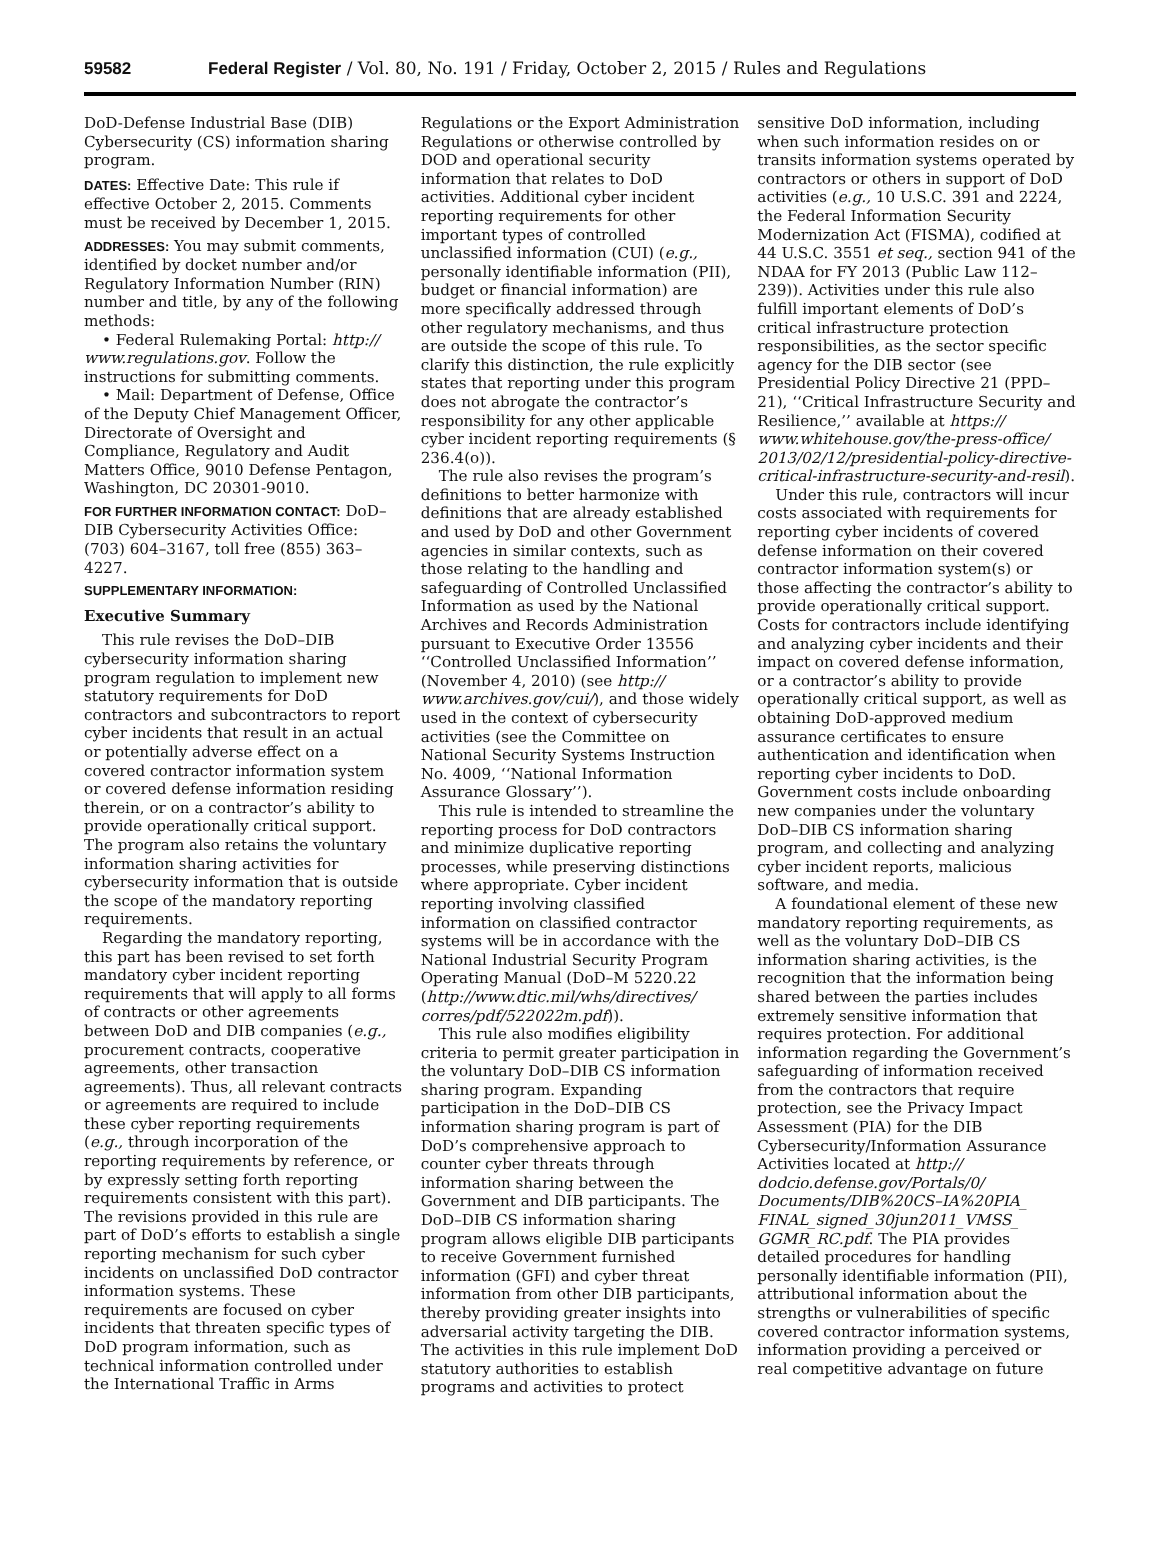59582 Federal Register / Vol. 80, No. 191 / Friday, October 2, 2015 / Rules and Regulations
DoD-Defense Industrial Base (DIB) Cybersecurity (CS) information sharing program.
DATES: Effective Date: This rule if effective October 2, 2015. Comments must be received by December 1, 2015.
ADDRESSES: You may submit comments, identified by docket number and/or Regulatory Information Number (RIN) number and title, by any of the following methods:
• Federal Rulemaking Portal: http:// www.regulations.gov. Follow the instructions for submitting comments.
• Mail: Department of Defense, Office of the Deputy Chief Management Officer, Directorate of Oversight and Compliance, Regulatory and Audit Matters Office, 9010 Defense Pentagon, Washington, DC 20301-9010.
FOR FURTHER INFORMATION CONTACT: DoD–DIB Cybersecurity Activities Office: (703) 604–3167, toll free (855) 363–4227.
SUPPLEMENTARY INFORMATION:
Executive Summary
This rule revises the DoD–DIB cybersecurity information sharing program regulation to implement new statutory requirements for DoD contractors and subcontractors to report cyber incidents that result in an actual or potentially adverse effect on a covered contractor information system or covered defense information residing therein, or on a contractor’s ability to provide operationally critical support. The program also retains the voluntary information sharing activities for cybersecurity information that is outside the scope of the mandatory reporting requirements.
Regarding the mandatory reporting, this part has been revised to set forth mandatory cyber incident reporting requirements that will apply to all forms of contracts or other agreements between DoD and DIB companies (e.g., procurement contracts, cooperative agreements, other transaction agreements). Thus, all relevant contracts or agreements are required to include these cyber reporting requirements (e.g., through incorporation of the reporting requirements by reference, or by expressly setting forth reporting requirements consistent with this part). The revisions provided in this rule are part of DoD’s efforts to establish a single reporting mechanism for such cyber incidents on unclassified DoD contractor information systems. These requirements are focused on cyber incidents that threaten specific types of DoD program information, such as technical information controlled under the International Traffic in Arms
Regulations or the Export Administration Regulations or otherwise controlled by DOD and operational security information that relates to DoD activities. Additional cyber incident reporting requirements for other important types of controlled unclassified information (CUI) (e.g., personally identifiable information (PII), budget or financial information) are more specifically addressed through other regulatory mechanisms, and thus are outside the scope of this rule. To clarify this distinction, the rule explicitly states that reporting under this program does not abrogate the contractor’s responsibility for any other applicable cyber incident reporting requirements (§ 236.4(o)).
The rule also revises the program’s definitions to better harmonize with definitions that are already established and used by DoD and other Government agencies in similar contexts, such as those relating to the handling and safeguarding of Controlled Unclassified Information as used by the National Archives and Records Administration pursuant to Executive Order 13556 ‘‘Controlled Unclassified Information’’ (November 4, 2010) (see http:// www.archives.gov/cui/), and those widely used in the context of cybersecurity activities (see the Committee on National Security Systems Instruction No. 4009, ‘‘National Information Assurance Glossary’’).
This rule is intended to streamline the reporting process for DoD contractors and minimize duplicative reporting processes, while preserving distinctions where appropriate. Cyber incident reporting involving classified information on classified contractor systems will be in accordance with the National Industrial Security Program Operating Manual (DoD–M 5220.22 (http://www.dtic.mil/whs/directives/ corres/pdf/522022m.pdf)).
This rule also modifies eligibility criteria to permit greater participation in the voluntary DoD–DIB CS information sharing program. Expanding participation in the DoD–DIB CS information sharing program is part of DoD’s comprehensive approach to counter cyber threats through information sharing between the Government and DIB participants. The DoD–DIB CS information sharing program allows eligible DIB participants to receive Government furnished information (GFI) and cyber threat information from other DIB participants, thereby providing greater insights into adversarial activity targeting the DIB. The activities in this rule implement DoD statutory authorities to establish programs and activities to protect
sensitive DoD information, including when such information resides on or transits information systems operated by contractors or others in support of DoD activities (e.g., 10 U.S.C. 391 and 2224, the Federal Information Security Modernization Act (FISMA), codified at 44 U.S.C. 3551 et seq., section 941 of the NDAA for FY 2013 (Public Law 112– 239)). Activities under this rule also fulfill important elements of DoD’s critical infrastructure protection responsibilities, as the sector specific agency for the DIB sector (see Presidential Policy Directive 21 (PPD– 21), ‘‘Critical Infrastructure Security and Resilience,’’ available at https:// www.whitehouse.gov/the-press-office/ 2013/02/12/presidential-policy-directive-critical-infrastructure-security-and-resil).
Under this rule, contractors will incur costs associated with requirements for reporting cyber incidents of covered defense information on their covered contractor information system(s) or those affecting the contractor’s ability to provide operationally critical support. Costs for contractors include identifying and analyzing cyber incidents and their impact on covered defense information, or a contractor’s ability to provide operationally critical support, as well as obtaining DoD-approved medium assurance certificates to ensure authentication and identification when reporting cyber incidents to DoD. Government costs include onboarding new companies under the voluntary DoD–DIB CS information sharing program, and collecting and analyzing cyber incident reports, malicious software, and media.
A foundational element of these new mandatory reporting requirements, as well as the voluntary DoD–DIB CS information sharing activities, is the recognition that the information being shared between the parties includes extremely sensitive information that requires protection. For additional information regarding the Government’s safeguarding of information received from the contractors that require protection, see the Privacy Impact Assessment (PIA) for the DIB Cybersecurity/Information Assurance Activities located at http:// dodcio.defense.gov/Portals/0/ Documents/DIB%20CS–IA%20PIA_ FINAL_signed_30jun2011_VMSS_ GGMR_RC.pdf. The PIA provides detailed procedures for handling personally identifiable information (PII), attributional information about the strengths or vulnerabilities of specific covered contractor information systems, information providing a perceived or real competitive advantage on future